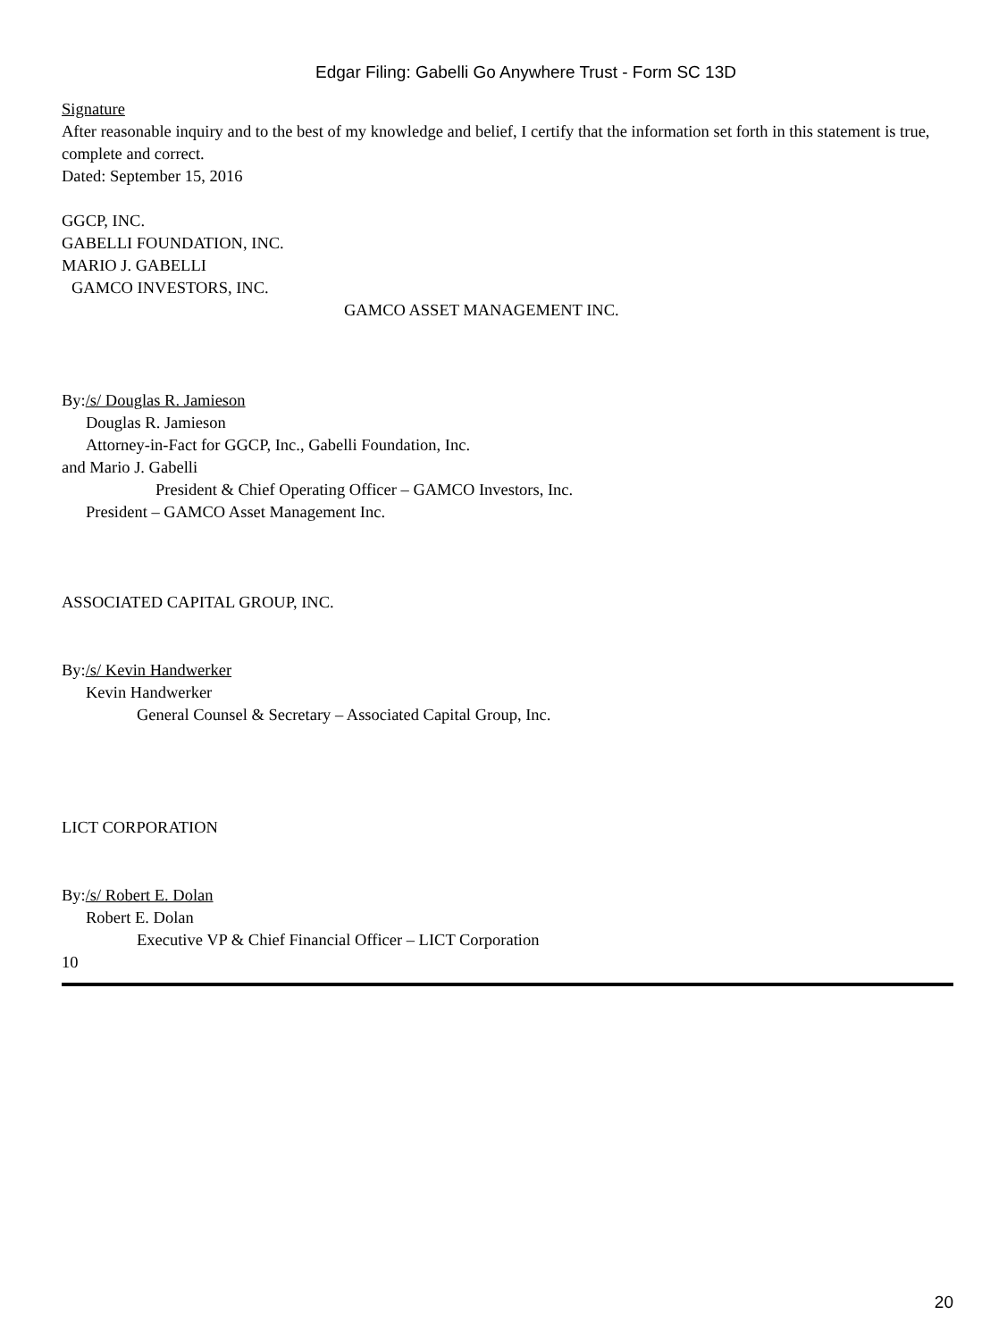Edgar Filing: Gabelli Go Anywhere Trust - Form SC 13D
Signature
After reasonable inquiry and to the best of my knowledge and belief, I certify that the information set forth in this statement is true, complete and correct.
Dated: September 15, 2016
GGCP, INC.
GABELLI FOUNDATION, INC.
MARIO J. GABELLI
GAMCO INVESTORS, INC.
GAMCO ASSET MANAGEMENT INC.
By:/s/ Douglas R. Jamieson
Douglas R. Jamieson
Attorney-in-Fact for GGCP, Inc., Gabelli Foundation, Inc.
and Mario J. Gabelli
President & Chief Operating Officer – GAMCO Investors, Inc.
President – GAMCO Asset Management Inc.
ASSOCIATED CAPITAL GROUP, INC.
By:/s/ Kevin Handwerker
Kevin Handwerker
General Counsel & Secretary – Associated Capital Group, Inc.
LICT CORPORATION
By:/s/ Robert E. Dolan
Robert E. Dolan
Executive VP & Chief Financial Officer – LICT Corporation
10
20